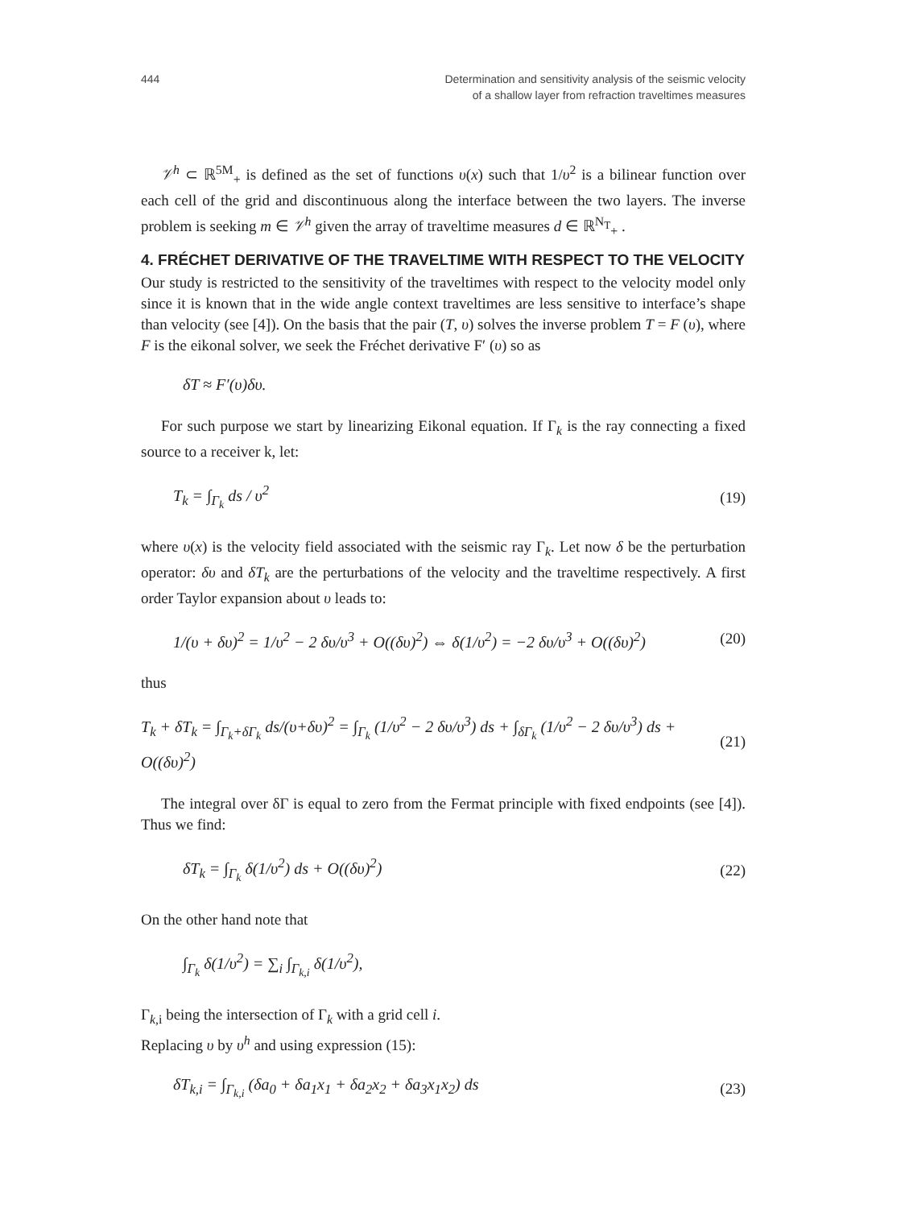444 Determination and sensitivity analysis of the seismic velocity
of a shallow layer from refraction traveltimes measures
𝒱<sup>h</sup> ⊂ ℝ<sup>5M</sup><sub>+</sub> is defined as the set of functions υ(x) such that 1/υ<sup>2</sup> is a bilinear function over each cell of the grid and discontinuous along the interface between the two layers. The inverse problem is seeking m ∈ 𝒱<sup>h</sup> given the array of traveltime measures d ∈ ℝ<sup>N<sub>T</sub></sup><sub>+</sub> .
4. FRÉCHET DERIVATIVE OF THE TRAVELTIME WITH RESPECT TO THE VELOCITY
Our study is restricted to the sensitivity of the traveltimes with respect to the velocity model only since it is known that in the wide angle context traveltimes are less sensitive to interface’s shape than velocity (see [4]). On the basis that the pair (T, υ) solves the inverse problem T = F (υ), where F is the eikonal solver, we seek the Fréchet derivative F′ (υ) so as
δT ≈ F′(υ)δυ.
For such purpose we start by linearizing Eikonal equation. If Γ<sub>k</sub> is the ray connecting a fixed source to a receiver k, let:
T<sub>k</sub> = ∫<sub>Γ<sub>k</sub></sub> ds / υ<sup>2</sup> (19)
where υ(x) is the velocity field associated with the seismic ray Γ<sub>k</sub>. Let now δ be the perturbation operator: δυ and δT<sub>k</sub> are the perturbations of the velocity and the traveltime respectively. A first order Taylor expansion about υ leads to:
1/(υ + δυ)<sup>2</sup> = 1/υ<sup>2</sup> − 2 δυ/υ<sup>3</sup> + O((δυ)<sup>2</sup>) ⇔ δ(1/υ<sup>2</sup>) = −2 δυ/υ<sup>3</sup> + O((δυ)<sup>2</sup>) (20)
thus
T<sub>k</sub> + δT<sub>k</sub> = ∫<sub>Γ<sub>k</sub>+δΓ<sub>k</sub></sub> ds/(υ+δυ)<sup>2</sup> = ∫<sub>Γ<sub>k</sub></sub> (1/υ<sup>2</sup> − 2 δυ/υ<sup>3</sup>) ds + ∫<sub>δΓ<sub>k</sub></sub> (1/υ<sup>2</sup> − 2 δυ/υ<sup>3</sup>) ds + O((δυ)<sup>2</sup>) (21)
The integral over δΓ is equal to zero from the Fermat principle with fixed endpoints (see [4]). Thus we find:
δT<sub>k</sub> = ∫<sub>Γ<sub>k</sub></sub> δ(1/υ<sup>2</sup>) ds + O((δυ)<sup>2</sup>) (22)
On the other hand note that
∫<sub>Γ<sub>k</sub></sub> δ(1/υ<sup>2</sup>) = ∑<sub>i</sub> ∫<sub>Γ<sub>k,i</sub></sub> δ(1/υ<sup>2</sup>),
Γ<sub>k,i</sub> being the intersection of Γ<sub>k</sub> with a grid cell i.
Replacing υ by υ<sup>h</sup> and using expression (15):
δT<sub>k,i</sub> = ∫<sub>Γ<sub>k,i</sub></sub> (δa<sub>0</sub> + δa<sub>1</sub>x<sub>1</sub> + δa<sub>2</sub>x<sub>2</sub> + δa<sub>3</sub>x<sub>1</sub>x<sub>2</sub>) ds (23)